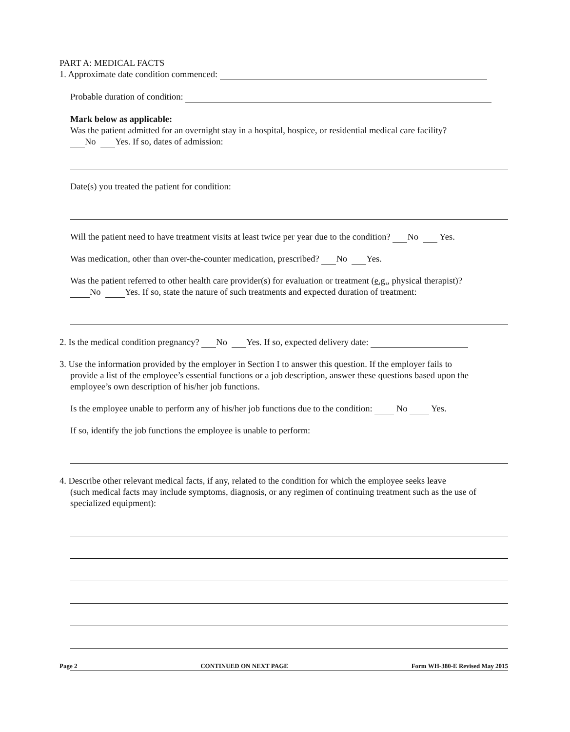PART A: MEDICAL FACTS
1. Approximate date condition commenced:
Probable duration of condition:
Mark below as applicable:
Was the patient admitted for an overnight stay in a hospital, hospice, or residential medical care facility?
No Yes. If so, dates of admission:
Date(s) you treated the patient for condition:
Will the patient need to have treatment visits at least twice per year due to the condition? No Yes.
Was medication, other than over-the-counter medication, prescribed? No Yes.
Was the patient referred to other health care provider(s) for evaluation or treatment (e.g., physical therapist)?
No Yes. If so, state the nature of such treatments and expected duration of treatment:
2. Is the medical condition pregnancy? No Yes. If so, expected delivery date:
3. Use the information provided by the employer in Section I to answer this question. If the employer fails to
provide a list of the employee’s essential functions or a job description, answer these questions based upon the employee’s own description of his/her job functions.
Is the employee unable to perform any of his/her job functions due to the condition: No Yes.
If so, identify the job functions the employee is unable to perform:
4. Describe other relevant medical facts, if any, related to the condition for which the employee seeks leave
(such medical facts may include symptoms, diagnosis, or any regimen of continuing treatment such as the use of specialized equipment):
Page 2 CONTINUED ON NEXT PAGE Form WH-380-E Revised May 2015